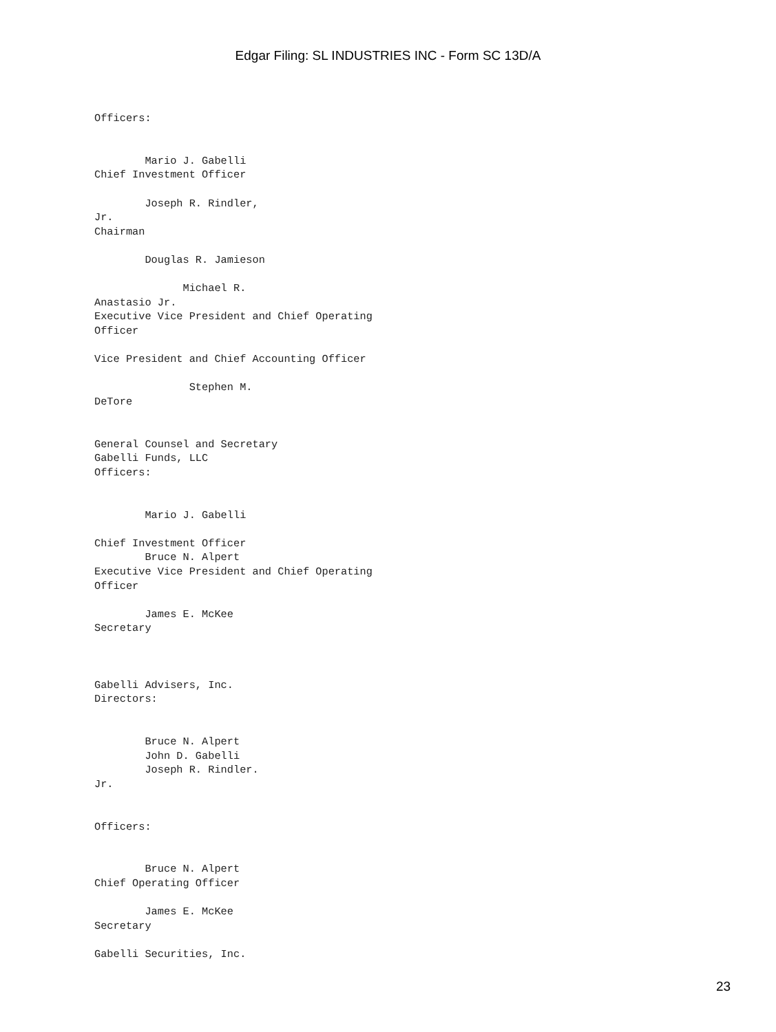Edgar Filing: SL INDUSTRIES INC - Form SC 13D/A
Officers:


        Mario J. Gabelli
Chief Investment Officer

        Joseph R. Rindler,
Jr.
Chairman

        Douglas R. Jamieson

              Michael R.
Anastasio Jr.
Executive Vice President and Chief Operating
Officer

Vice President and Chief Accounting Officer

               Stephen M.
DeTore


General Counsel and Secretary
Gabelli Funds, LLC
Officers:


        Mario J. Gabelli

Chief Investment Officer
        Bruce N. Alpert
Executive Vice President and Chief Operating
Officer

        James E. McKee
Secretary



Gabelli Advisers, Inc.
Directors:


        Bruce N. Alpert
        John D. Gabelli
        Joseph R. Rindler.
Jr.


Officers:


        Bruce N. Alpert
Chief Operating Officer

        James E. McKee
Secretary

Gabelli Securities, Inc.
23